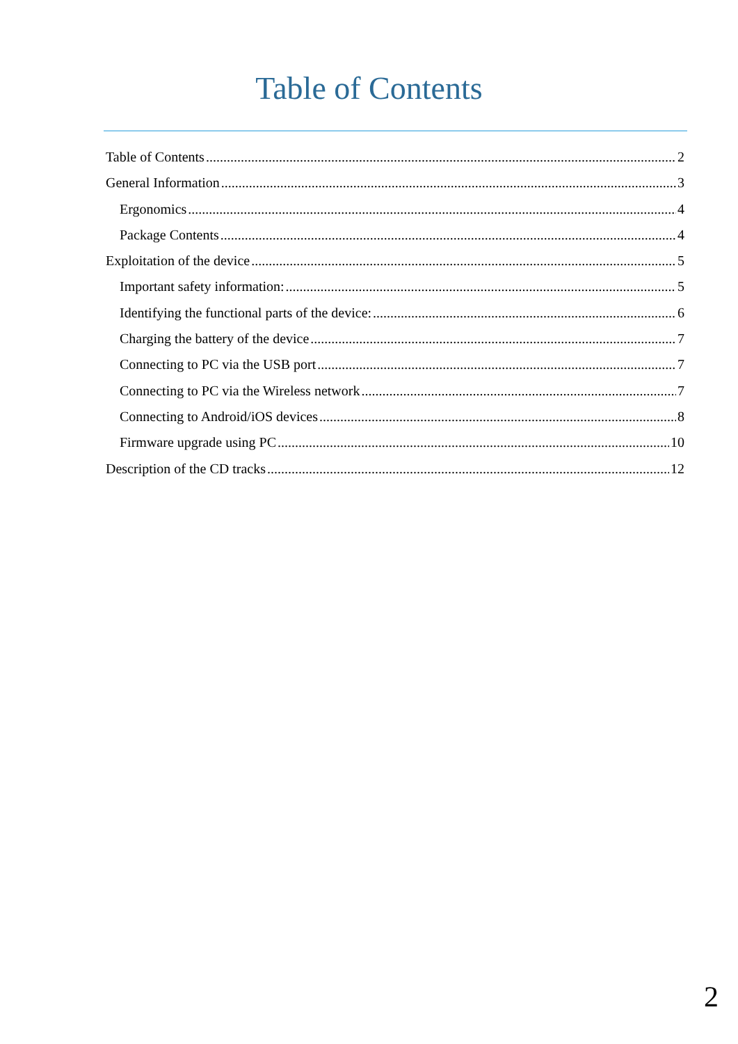Table of Contents
Table of Contents 2
General Information 3
Ergonomics 4
Package Contents 4
Exploitation of the device 5
Important safety information: 5
Identifying the functional parts of the device: 6
Charging the battery of the device 7
Connecting to PC via the USB port 7
Connecting to PC via the Wireless network 7
Connecting to Android/iOS devices 8
Firmware upgrade using PC 10
Description of the CD tracks 12
2